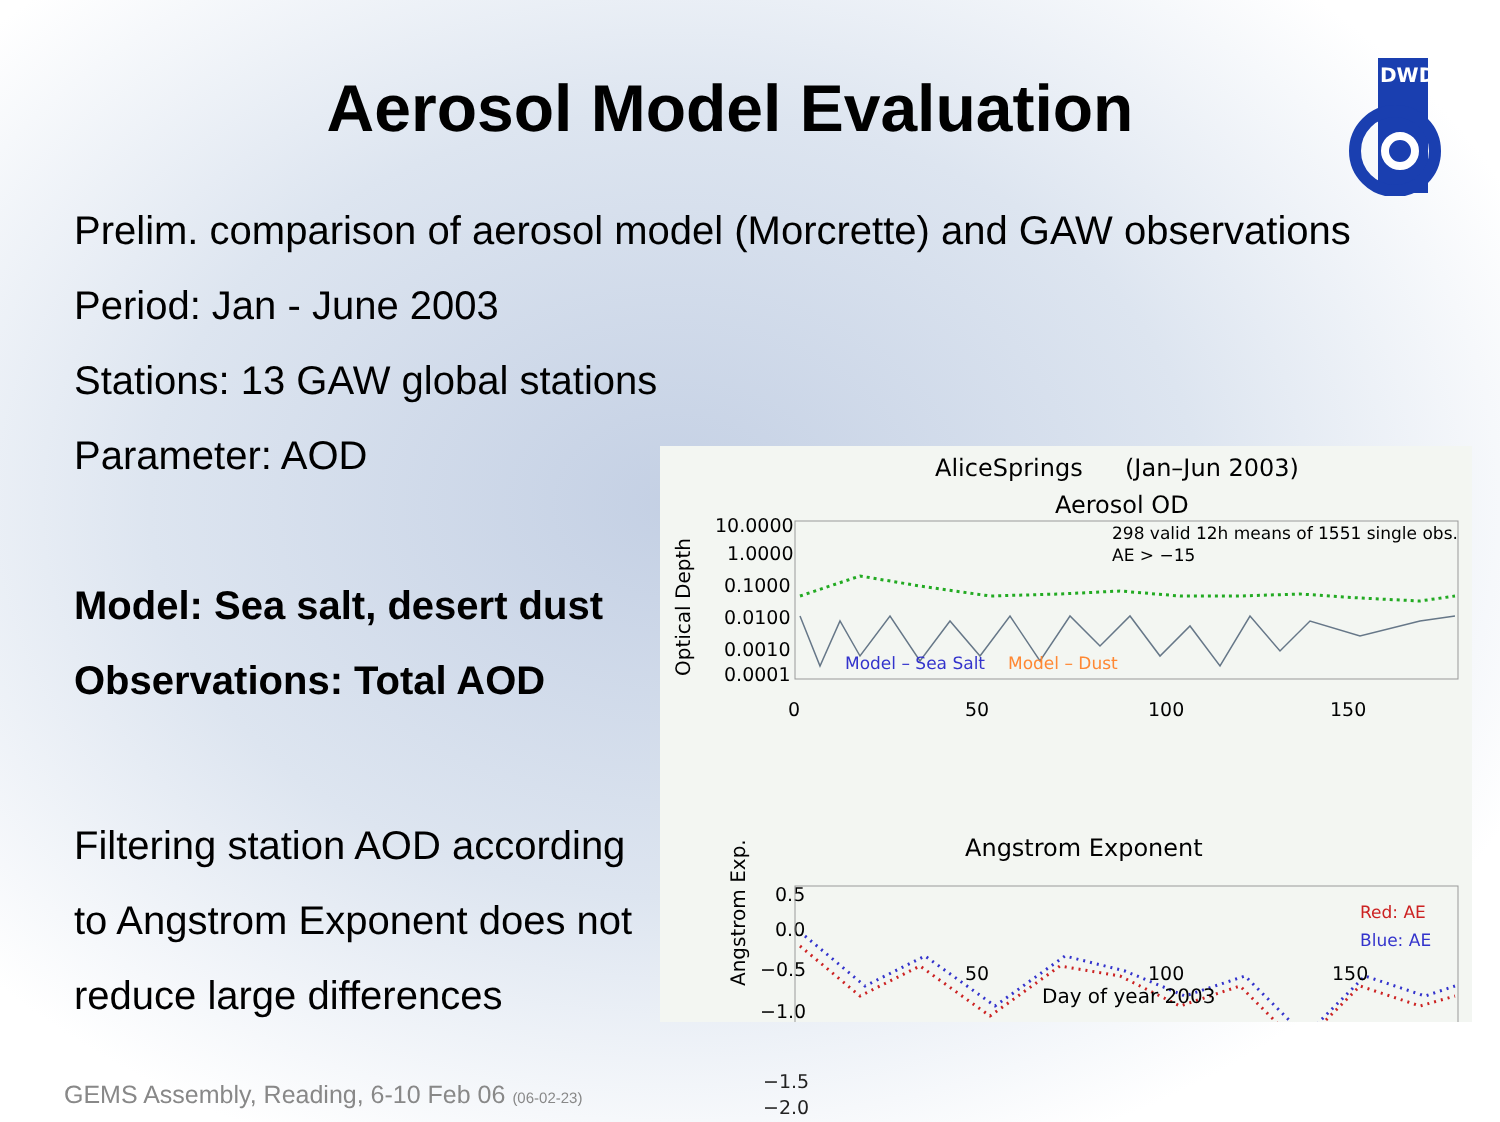Aerosol Model Evaluation
DWD
Prelim. comparison of aerosol model (Morcrette) and GAW observations
Period: Jan - June 2003
Stations: 13 GAW global stations
Parameter: AOD
Model: Sea salt, desert dust
Observations: Total AOD
Filtering station AOD according
to Angstrom Exponent does not
reduce large differences
AliceSprings
(Jan–Jun 2003)
Aerosol OD
Optical Depth
10.0000
1.0000
0.1000
0.0100
0.0010
0.0001
298 valid 12h means of 1551 single obs.
AE > −15
Model – Sea Salt
Model – Dust
0
50
100
150
Angstrom Exponent
Angstrom Exp.
0.5
0.0
−0.5
−1.0
Red: AE
Blue: AE
−1.5
−2.0
50 100 150
Day of year 2003
GEMS Assembly, Reading, 6-10 Feb 06 (06-02-23)